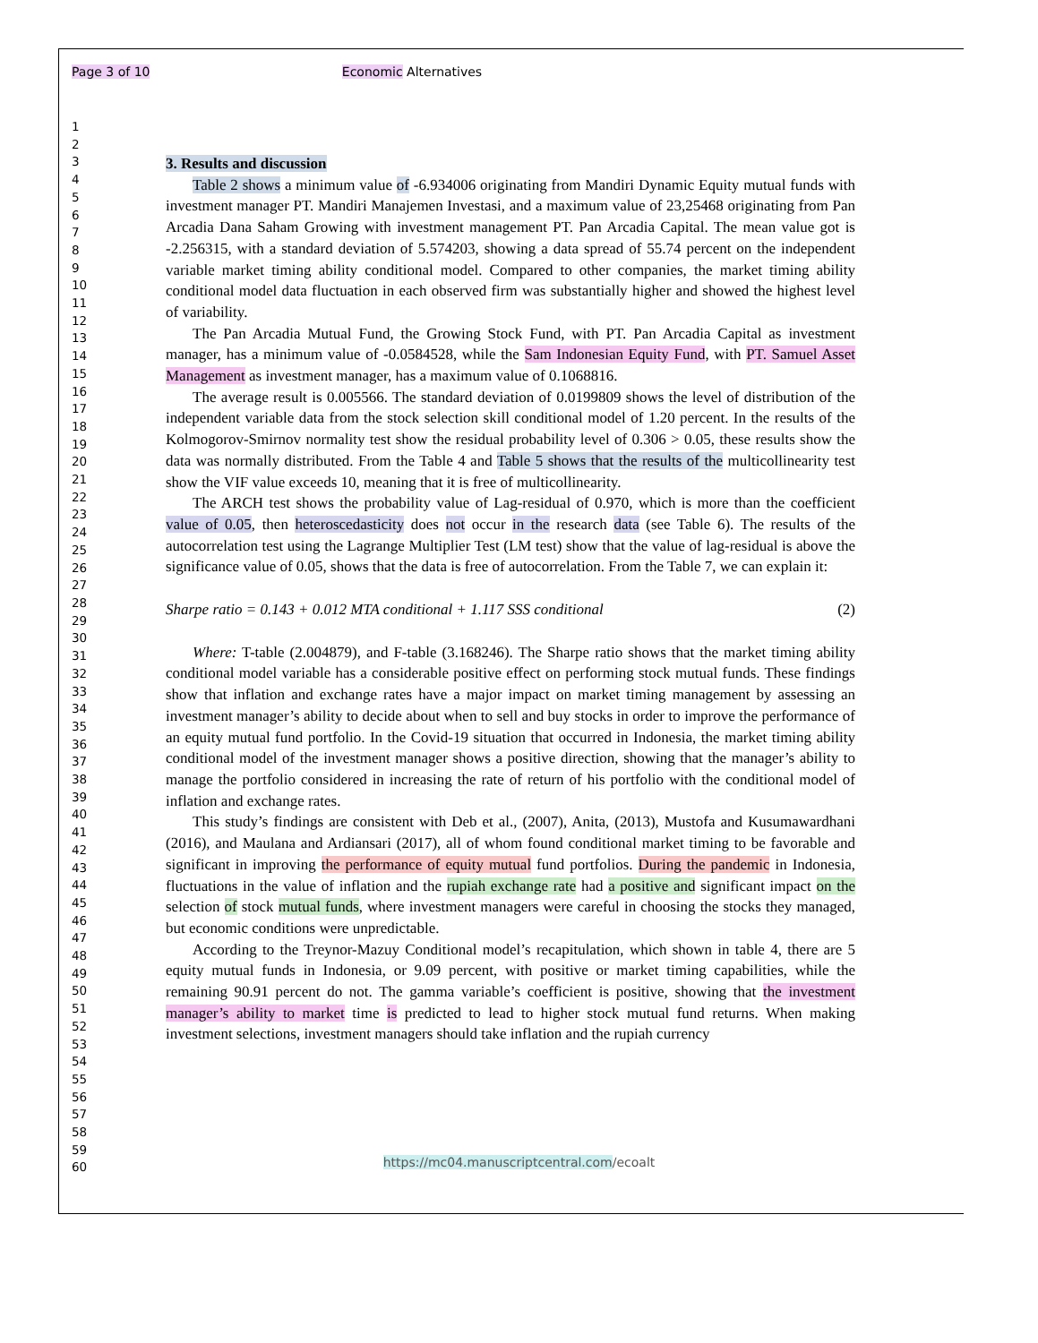Page 3 of 10 Economic Alternatives
1
2
3
4
5
6
7
8
9
10
11
12
13
14
15
16
17
18
19
20
21
22
23
24
25
26
27
28
29
30
31
32
33
34
35
36
37
38
39
40
41
42
43
44
45
46
47
48
49
50
51
52
53
54
55
56
57
58
59
60
3. Results and discussion
Table 2 shows a minimum value of -6.934006 originating from Mandiri Dynamic Equity mutual funds with investment manager PT. Mandiri Manajemen Investasi, and a maximum value of 23,25468 originating from Pan Arcadia Dana Saham Growing with investment management PT. Pan Arcadia Capital. The mean value got is -2.256315, with a standard deviation of 5.574203, showing a data spread of 55.74 percent on the independent variable market timing ability conditional model. Compared to other companies, the market timing ability conditional model data fluctuation in each observed firm was substantially higher and showed the highest level of variability.
The Pan Arcadia Mutual Fund, the Growing Stock Fund, with PT. Pan Arcadia Capital as investment manager, has a minimum value of -0.0584528, while the Sam Indonesian Equity Fund, with PT. Samuel Asset Management as investment manager, has a maximum value of 0.1068816.
The average result is 0.005566. The standard deviation of 0.0199809 shows the level of distribution of the independent variable data from the stock selection skill conditional model of 1.20 percent. In the results of the Kolmogorov-Smirnov normality test show the residual probability level of 0.306 > 0.05, these results show the data was normally distributed. From the Table 4 and Table 5 shows that the results of the multicollinearity test show the VIF value exceeds 10, meaning that it is free of multicollinearity.
The ARCH test shows the probability value of Lag-residual of 0.970, which is more than the coefficient value of 0.05, then heteroscedasticity does not occur in the research data (see Table 6). The results of the autocorrelation test using the Lagrange Multiplier Test (LM test) show that the value of lag-residual is above the significance value of 0.05, shows that the data is free of autocorrelation. From the Table 7, we can explain it:
Sharpe ratio = 0.143 + 0.012 MTA conditional + 1.117 SSS conditional (2)
Where: T-table (2.004879), and F-table (3.168246). The Sharpe ratio shows that the market timing ability conditional model variable has a considerable positive effect on performing stock mutual funds. These findings show that inflation and exchange rates have a major impact on market timing management by assessing an investment manager’s ability to decide about when to sell and buy stocks in order to improve the performance of an equity mutual fund portfolio. In the Covid-19 situation that occurred in Indonesia, the market timing ability conditional model of the investment manager shows a positive direction, showing that the manager’s ability to manage the portfolio considered in increasing the rate of return of his portfolio with the conditional model of inflation and exchange rates.
This study’s findings are consistent with Deb et al., (2007), Anita, (2013), Mustofa and Kusumawardhani (2016), and Maulana and Ardiansari (2017), all of whom found conditional market timing to be favorable and significant in improving the performance of equity mutual fund portfolios. During the pandemic in Indonesia, fluctuations in the value of inflation and the rupiah exchange rate had a positive and significant impact on the selection of stock mutual funds, where investment managers were careful in choosing the stocks they managed, but economic conditions were unpredictable.
According to the Treynor-Mazuy Conditional model’s recapitulation, which shown in table 4, there are 5 equity mutual funds in Indonesia, or 9.09 percent, with positive or market timing capabilities, while the remaining 90.91 percent do not. The gamma variable’s coefficient is positive, showing that the investment manager’s ability to market time is predicted to lead to higher stock mutual fund returns. When making investment selections, investment managers should take inflation and the rupiah currency
https://mc04.manuscriptcentral.com/ecoalt